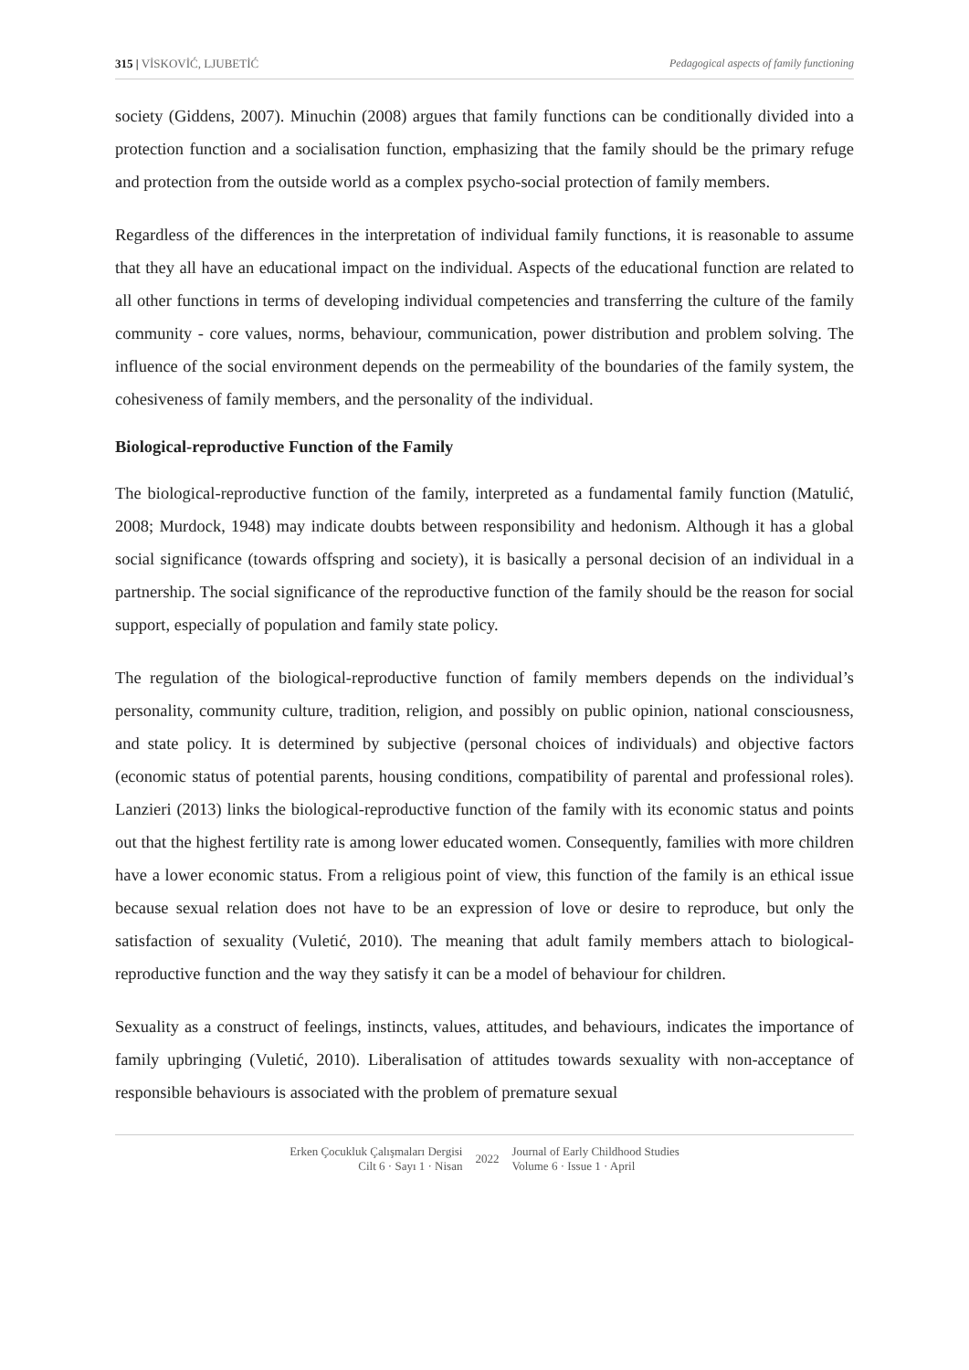315 | VİSKOVİĆ, LJUBETİĆ Pedagogical aspects of family functioning
society (Giddens, 2007). Minuchin (2008) argues that family functions can be conditionally divided into a protection function and a socialisation function, emphasizing that the family should be the primary refuge and protection from the outside world as a complex psycho-social protection of family members.
Regardless of the differences in the interpretation of individual family functions, it is reasonable to assume that they all have an educational impact on the individual. Aspects of the educational function are related to all other functions in terms of developing individual competencies and transferring the culture of the family community - core values, norms, behaviour, communication, power distribution and problem solving. The influence of the social environment depends on the permeability of the boundaries of the family system, the cohesiveness of family members, and the personality of the individual.
Biological-reproductive Function of the Family
The biological-reproductive function of the family, interpreted as a fundamental family function (Matulić, 2008; Murdock, 1948) may indicate doubts between responsibility and hedonism. Although it has a global social significance (towards offspring and society), it is basically a personal decision of an individual in a partnership. The social significance of the reproductive function of the family should be the reason for social support, especially of population and family state policy.
The regulation of the biological-reproductive function of family members depends on the individual’s personality, community culture, tradition, religion, and possibly on public opinion, national consciousness, and state policy. It is determined by subjective (personal choices of individuals) and objective factors (economic status of potential parents, housing conditions, compatibility of parental and professional roles). Lanzieri (2013) links the biological-reproductive function of the family with its economic status and points out that the highest fertility rate is among lower educated women. Consequently, families with more children have a lower economic status. From a religious point of view, this function of the family is an ethical issue because sexual relation does not have to be an expression of love or desire to reproduce, but only the satisfaction of sexuality (Vuletić, 2010). The meaning that adult family members attach to biological-reproductive function and the way they satisfy it can be a model of behaviour for children.
Sexuality as a construct of feelings, instincts, values, attitudes, and behaviours, indicates the importance of family upbringing (Vuletić, 2010). Liberalisation of attitudes towards sexuality with non-acceptance of responsible behaviours is associated with the problem of premature sexual
Erken Çocukluk Çalışmaları Dergisi
Cilt 6 · Sayı 1 · Nisan
2022
Journal of Early Childhood Studies
Volume 6 · Issue 1 · April